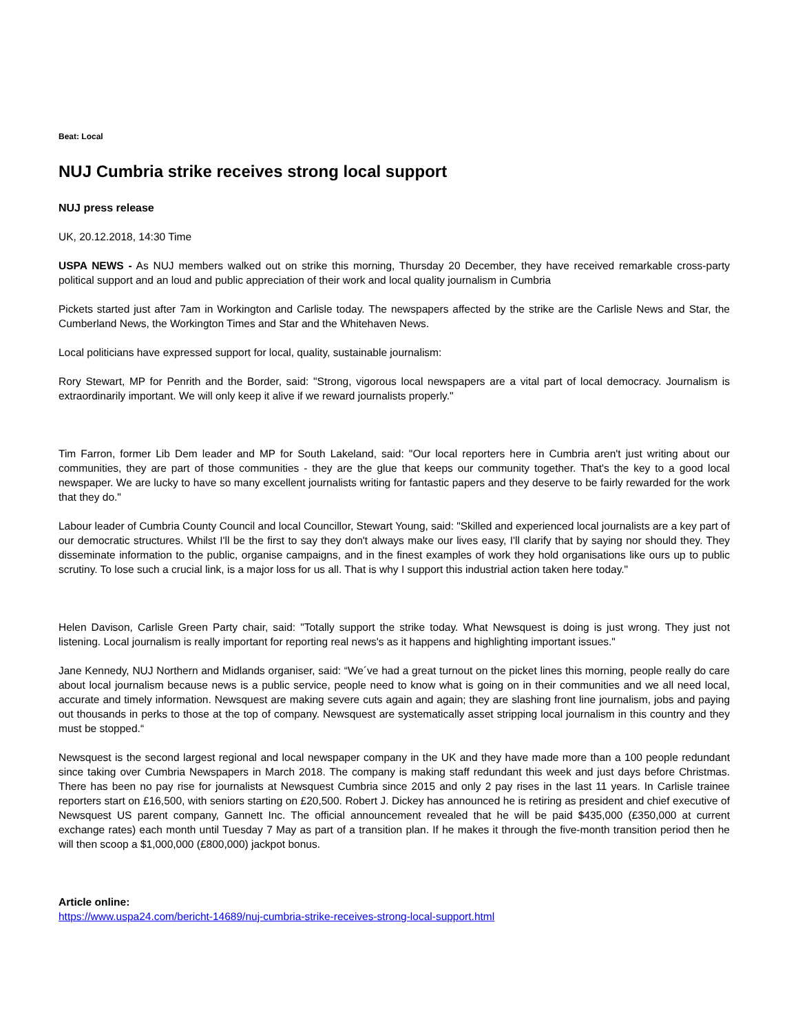Beat: Local
NUJ Cumbria strike receives strong local support
NUJ press release
UK, 20.12.2018, 14:30 Time
USPA NEWS - As NUJ members walked out on strike this morning, Thursday 20 December, they have received remarkable cross-party political support and an loud and public appreciation of their work and local quality journalism in Cumbria
Pickets started just after 7am in Workington and Carlisle today. The newspapers affected by the strike are the Carlisle News and Star, the Cumberland News, the Workington Times and Star and the Whitehaven News.
Local politicians have expressed support for local, quality, sustainable journalism:
Rory Stewart, MP for Penrith and the Border, said: "Strong, vigorous local newspapers are a vital part of local democracy. Journalism is extraordinarily important. We will only keep it alive if we reward journalists properly."
Tim Farron, former Lib Dem leader and MP for South Lakeland, said: "Our local reporters here in Cumbria aren't just writing about our communities, they are part of those communities - they are the glue that keeps our community together. That's the key to a good local newspaper. We are lucky to have so many excellent journalists writing for fantastic papers and they deserve to be fairly rewarded for the work that they do."
Labour leader of Cumbria County Council and local Councillor, Stewart Young, said: "Skilled and experienced local journalists are a key part of our democratic structures. Whilst I'll be the first to say they don't always make our lives easy, I'll clarify that by saying nor should they. They disseminate information to the public, organise campaigns, and in the finest examples of work they hold organisations like ours up to public scrutiny. To lose such a crucial link, is a major loss for us all. That is why I support this industrial action taken here today."
Helen Davison, Carlisle Green Party chair, said: "Totally support the strike today. What Newsquest is doing is just wrong. They just not listening. Local journalism is really important for reporting real news's as it happens and highlighting important issues."
Jane Kennedy, NUJ Northern and Midlands organiser, said: “We´ve had a great turnout on the picket lines this morning, people really do care about local journalism because news is a public service, people need to know what is going on in their communities and we all need local, accurate and timely information. Newsquest are making severe cuts again and again; they are slashing front line journalism, jobs and paying out thousands in perks to those at the top of company. Newsquest are systematically asset stripping local journalism in this country and they must be stopped.“
Newsquest is the second largest regional and local newspaper company in the UK and they have made more than a 100 people redundant since taking over Cumbria Newspapers in March 2018. The company is making staff redundant this week and just days before Christmas. There has been no pay rise for journalists at Newsquest Cumbria since 2015 and only 2 pay rises in the last 11 years. In Carlisle trainee reporters start on £16,500, with seniors starting on £20,500. Robert J. Dickey has announced he is retiring as president and chief executive of Newsquest US parent company, Gannett Inc. The official announcement revealed that he will be paid $435,000 (£350,000 at current exchange rates) each month until Tuesday 7 May as part of a transition plan. If he makes it through the five-month transition period then he will then scoop a $1,000,000 (£800,000) jackpot bonus.
Article online:
https://www.uspa24.com/bericht-14689/nuj-cumbria-strike-receives-strong-local-support.html